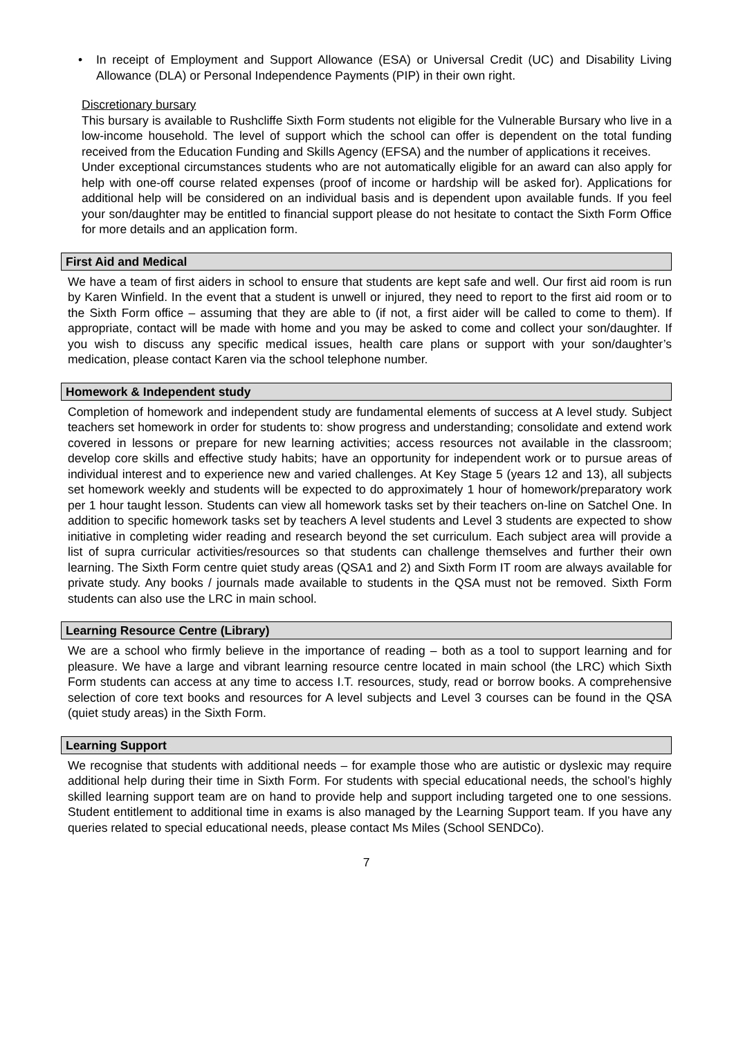• In receipt of Employment and Support Allowance (ESA) or Universal Credit (UC) and Disability Living Allowance (DLA) or Personal Independence Payments (PIP) in their own right.
Discretionary bursary
This bursary is available to Rushcliffe Sixth Form students not eligible for the Vulnerable Bursary who live in a low-income household. The level of support which the school can offer is dependent on the total funding received from the Education Funding and Skills Agency (EFSA) and the number of applications it receives.
Under exceptional circumstances students who are not automatically eligible for an award can also apply for help with one-off course related expenses (proof of income or hardship will be asked for). Applications for additional help will be considered on an individual basis and is dependent upon available funds. If you feel your son/daughter may be entitled to financial support please do not hesitate to contact the Sixth Form Office for more details and an application form.
First Aid and Medical
We have a team of first aiders in school to ensure that students are kept safe and well. Our first aid room is run by Karen Winfield. In the event that a student is unwell or injured, they need to report to the first aid room or to the Sixth Form office – assuming that they are able to (if not, a first aider will be called to come to them). If appropriate, contact will be made with home and you may be asked to come and collect your son/daughter. If you wish to discuss any specific medical issues, health care plans or support with your son/daughter’s medication, please contact Karen via the school telephone number.
Homework & Independent study
Completion of homework and independent study are fundamental elements of success at A level study. Subject teachers set homework in order for students to: show progress and understanding; consolidate and extend work covered in lessons or prepare for new learning activities; access resources not available in the classroom; develop core skills and effective study habits; have an opportunity for independent work or to pursue areas of individual interest and to experience new and varied challenges. At Key Stage 5 (years 12 and 13), all subjects set homework weekly and students will be expected to do approximately 1 hour of homework/preparatory work per 1 hour taught lesson. Students can view all homework tasks set by their teachers on-line on Satchel One. In addition to specific homework tasks set by teachers A level students and Level 3 students are expected to show initiative in completing wider reading and research beyond the set curriculum. Each subject area will provide a list of supra curricular activities/resources so that students can challenge themselves and further their own learning. The Sixth Form centre quiet study areas (QSA1 and 2) and Sixth Form IT room are always available for private study. Any books / journals made available to students in the QSA must not be removed. Sixth Form students can also use the LRC in main school.
Learning Resource Centre (Library)
We are a school who firmly believe in the importance of reading – both as a tool to support learning and for pleasure. We have a large and vibrant learning resource centre located in main school (the LRC) which Sixth Form students can access at any time to access I.T. resources, study, read or borrow books. A comprehensive selection of core text books and resources for A level subjects and Level 3 courses can be found in the QSA (quiet study areas) in the Sixth Form.
Learning Support
We recognise that students with additional needs – for example those who are autistic or dyslexic may require additional help during their time in Sixth Form. For students with special educational needs, the school’s highly skilled learning support team are on hand to provide help and support including targeted one to one sessions. Student entitlement to additional time in exams is also managed by the Learning Support team. If you have any queries related to special educational needs, please contact Ms Miles (School SENDCo).
7